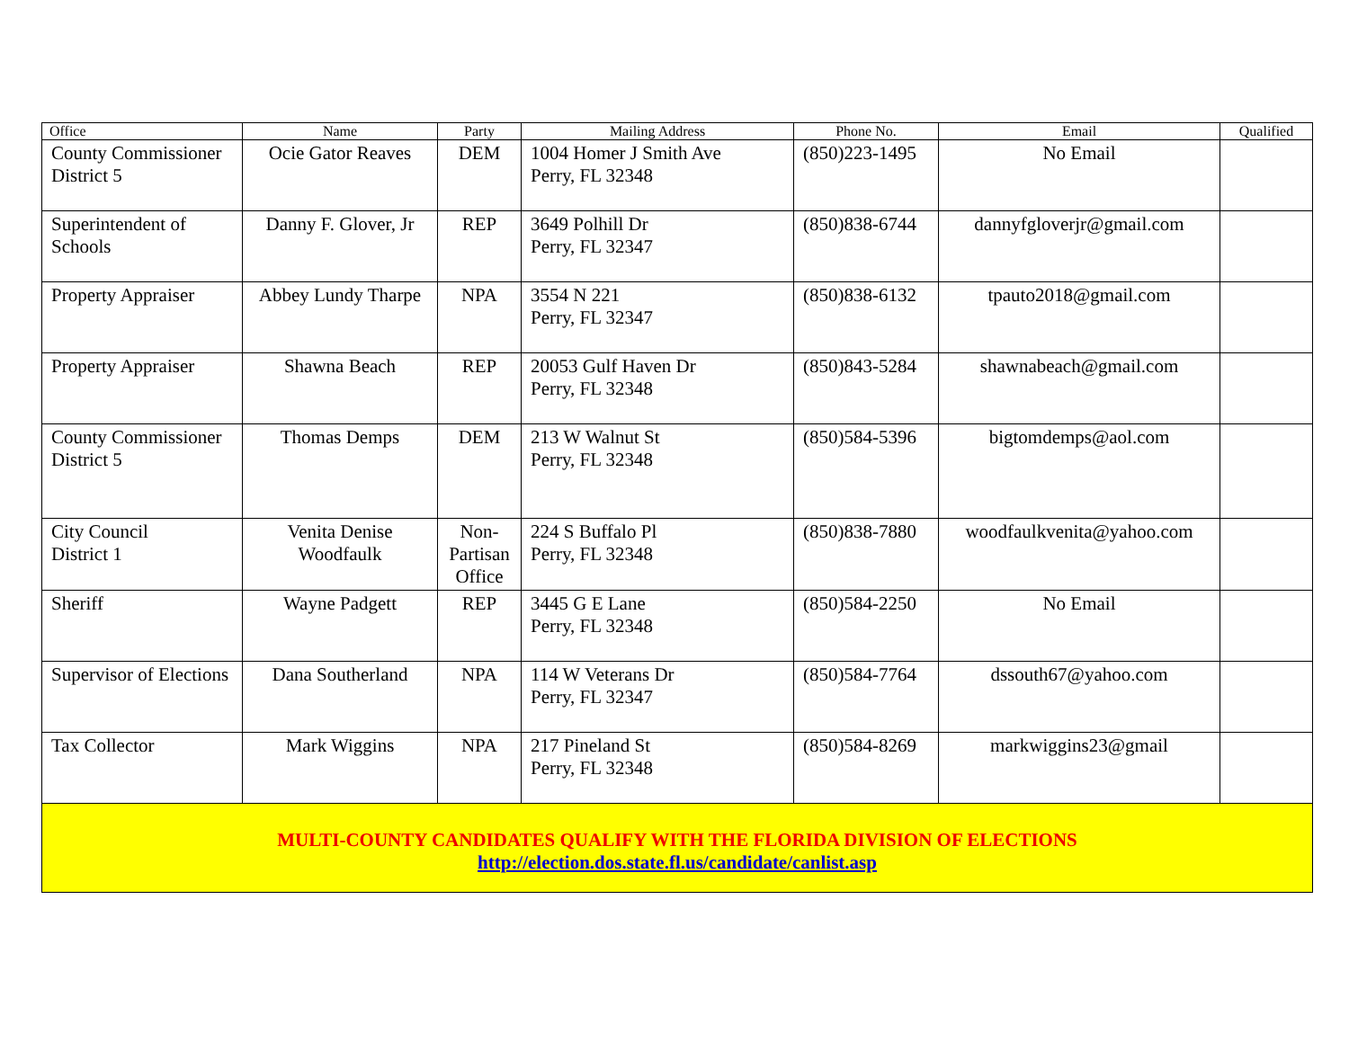| Office | Name | Party | Mailing Address | Phone No. | Email | Qualified |
| --- | --- | --- | --- | --- | --- | --- |
| County Commissioner District 5 | Ocie Gator Reaves | DEM | 1004 Homer J Smith Ave Perry, FL 32348 | (850)223-1495 | No Email | |
| Superintendent of Schools | Danny F. Glover, Jr | REP | 3649 Polhill Dr Perry, FL 32347 | (850)838-6744 | dannyfgloverjr@gmail.com | |
| Property Appraiser | Abbey Lundy Tharpe | NPA | 3554 N 221 Perry, FL 32347 | (850)838-6132 | tpauto2018@gmail.com | |
| Property Appraiser | Shawna Beach | REP | 20053 Gulf Haven Dr Perry, FL 32348 | (850)843-5284 | shawnabeach@gmail.com | |
| County Commissioner District 5 | Thomas Demps | DEM | 213 W Walnut St Perry, FL 32348 | (850)584-5396 | bigtomdemps@aol.com | |
| City Council District 1 | Venita Denise Woodfaulk | Non-Partisan Office | 224 S Buffalo Pl Perry, FL 32348 | (850)838-7880 | woodfaulkvenita@yahoo.com | |
| Sheriff | Wayne Padgett | REP | 3445 G E Lane Perry, FL 32348 | (850)584-2250 | No Email | |
| Supervisor of Elections | Dana Southerland | NPA | 114 W Veterans Dr Perry, FL 32347 | (850)584-7764 | dssouth67@yahoo.com | |
| Tax Collector | Mark Wiggins | NPA | 217 Pineland St Perry, FL 32348 | (850)584-8269 | markwiggins23@gmail | |
| MULTI-COUNTY CANDIDATES QUALIFY WITH THE FLORIDA DIVISION OF ELECTIONS http://election.dos.state.fl.us/candidate/canlist.asp | | | | | | |